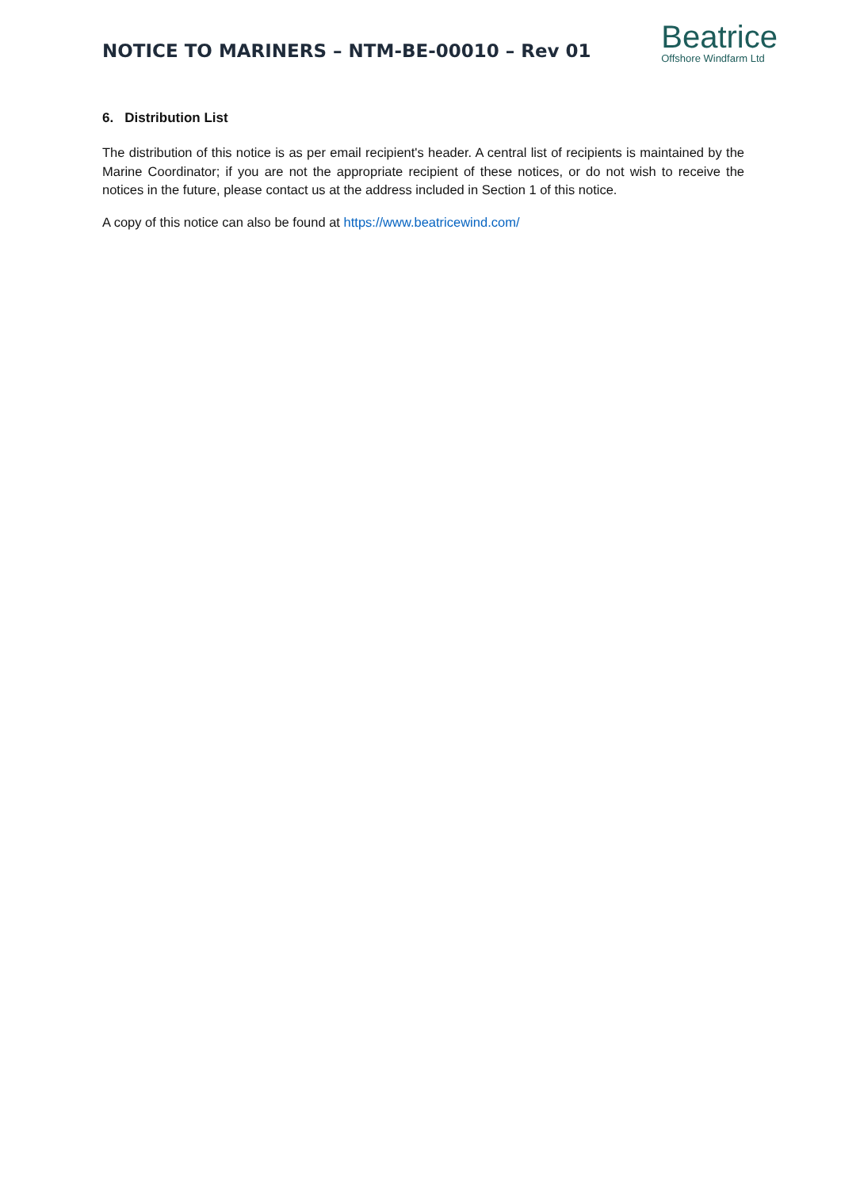NOTICE TO MARINERS – NTM-BE-00010 – Rev 01
Beatrice
Offshore Windfarm Ltd
6. Distribution List
The distribution of this notice is as per email recipient's header. A central list of recipients is maintained by the Marine Coordinator; if you are not the appropriate recipient of these notices, or do not wish to receive the notices in the future, please contact us at the address included in Section 1 of this notice.
A copy of this notice can also be found at https://www.beatricewind.com/